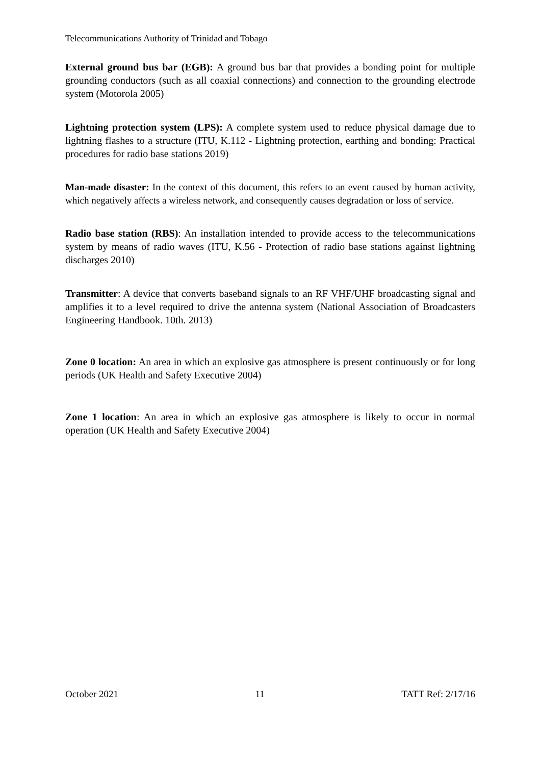Telecommunications Authority of Trinidad and Tobago
External ground bus bar (EGB): A ground bus bar that provides a bonding point for multiple grounding conductors (such as all coaxial connections) and connection to the grounding electrode system (Motorola 2005)
Lightning protection system (LPS): A complete system used to reduce physical damage due to lightning flashes to a structure (ITU, K.112 - Lightning protection, earthing and bonding: Practical procedures for radio base stations 2019)
Man-made disaster: In the context of this document, this refers to an event caused by human activity, which negatively affects a wireless network, and consequently causes degradation or loss of service.
Radio base station (RBS): An installation intended to provide access to the telecommunications system by means of radio waves (ITU, K.56 - Protection of radio base stations against lightning discharges 2010)
Transmitter: A device that converts baseband signals to an RF VHF/UHF broadcasting signal and amplifies it to a level required to drive the antenna system (National Association of Broadcasters Engineering Handbook. 10th. 2013)
Zone 0 location: An area in which an explosive gas atmosphere is present continuously or for long periods (UK Health and Safety Executive 2004)
Zone 1 location: An area in which an explosive gas atmosphere is likely to occur in normal operation (UK Health and Safety Executive 2004)
October 2021 11 TATT Ref: 2/17/16